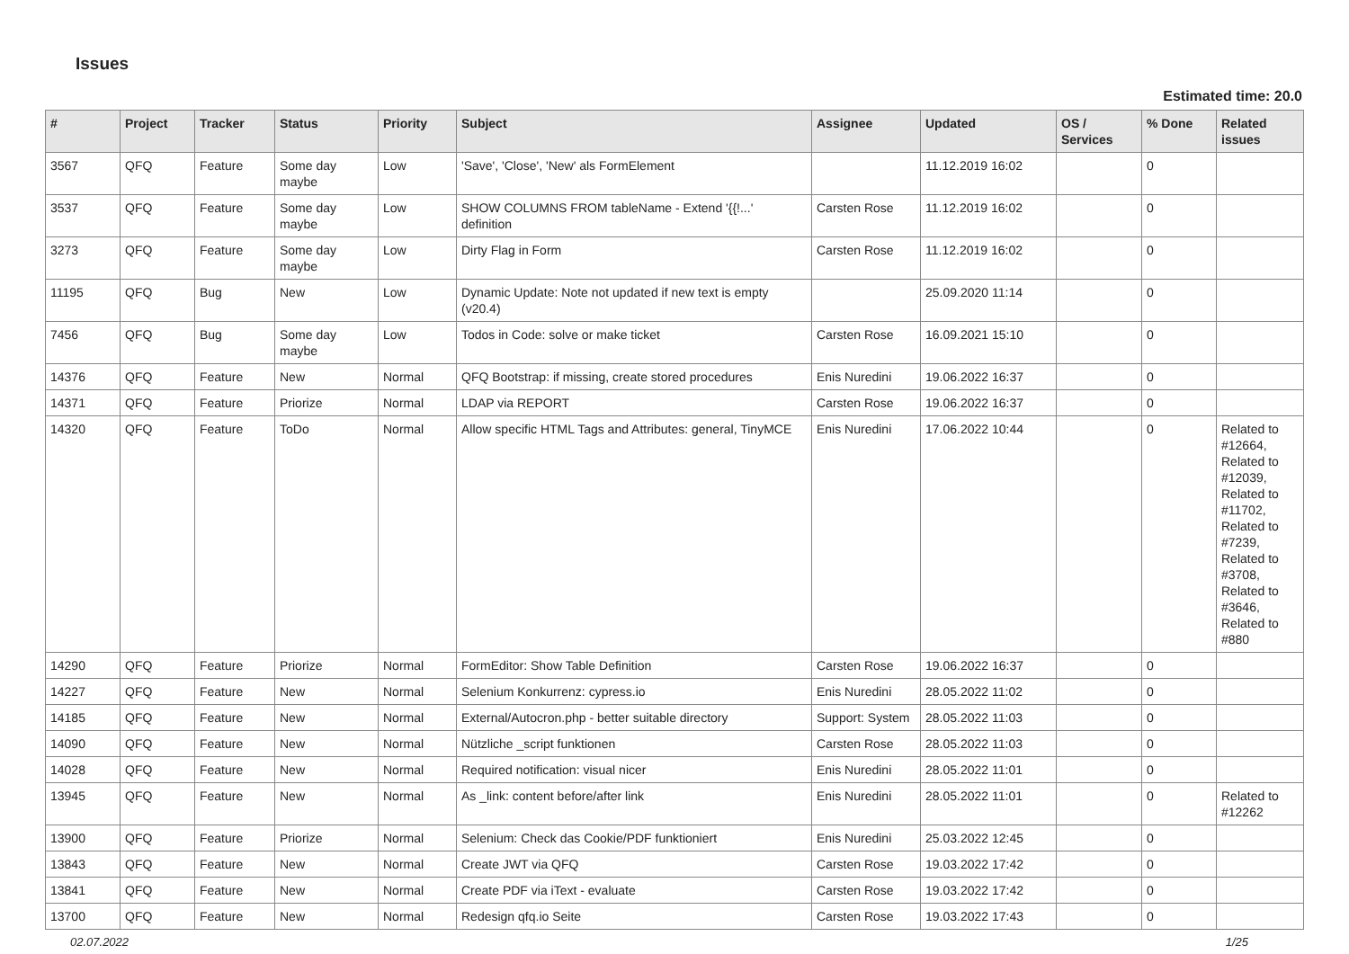Issues
Estimated time: 20.0
| # | Project | Tracker | Status | Priority | Subject | Assignee | Updated | OS / Services | % Done | Related issues |
| --- | --- | --- | --- | --- | --- | --- | --- | --- | --- | --- |
| 3567 | QFQ | Feature | Some day maybe | Low | 'Save', 'Close', 'New' als FormElement | | 11.12.2019 16:02 | | 0 | |
| 3537 | QFQ | Feature | Some day maybe | Low | SHOW COLUMNS FROM tableName - Extend '{{!...' definition | Carsten Rose | 11.12.2019 16:02 | | 0 | |
| 3273 | QFQ | Feature | Some day maybe | Low | Dirty Flag in Form | Carsten Rose | 11.12.2019 16:02 | | 0 | |
| 11195 | QFQ | Bug | New | Low | Dynamic Update: Note not updated if new text is empty (v20.4) | | 25.09.2020 11:14 | | 0 | |
| 7456 | QFQ | Bug | Some day maybe | Low | Todos in Code: solve or make ticket | Carsten Rose | 16.09.2021 15:10 | | 0 | |
| 14376 | QFQ | Feature | New | Normal | QFQ Bootstrap: if missing, create stored procedures | Enis Nuredini | 19.06.2022 16:37 | | 0 | |
| 14371 | QFQ | Feature | Priorize | Normal | LDAP via REPORT | Carsten Rose | 19.06.2022 16:37 | | 0 | |
| 14320 | QFQ | Feature | ToDo | Normal | Allow specific HTML Tags and Attributes: general, TinyMCE | Enis Nuredini | 17.06.2022 10:44 | | 0 | Related to #12664, Related to #12039, Related to #11702, Related to #7239, Related to #3708, Related to #3646, Related to #880 |
| 14290 | QFQ | Feature | Priorize | Normal | FormEditor: Show Table Definition | Carsten Rose | 19.06.2022 16:37 | | 0 | |
| 14227 | QFQ | Feature | New | Normal | Selenium Konkurrenz: cypress.io | Enis Nuredini | 28.05.2022 11:02 | | 0 | |
| 14185 | QFQ | Feature | New | Normal | External/Autocron.php - better suitable directory | Support: System | 28.05.2022 11:03 | | 0 | |
| 14090 | QFQ | Feature | New | Normal | Nützliche _script funktionen | Carsten Rose | 28.05.2022 11:03 | | 0 | |
| 14028 | QFQ | Feature | New | Normal | Required notification: visual nicer | Enis Nuredini | 28.05.2022 11:01 | | 0 | |
| 13945 | QFQ | Feature | New | Normal | As _link: content before/after link | Enis Nuredini | 28.05.2022 11:01 | | 0 | Related to #12262 |
| 13900 | QFQ | Feature | Priorize | Normal | Selenium: Check das Cookie/PDF funktioniert | Enis Nuredini | 25.03.2022 12:45 | | 0 | |
| 13843 | QFQ | Feature | New | Normal | Create JWT via QFQ | Carsten Rose | 19.03.2022 17:42 | | 0 | |
| 13841 | QFQ | Feature | New | Normal | Create PDF via iText - evaluate | Carsten Rose | 19.03.2022 17:42 | | 0 | |
| 13700 | QFQ | Feature | New | Normal | Redesign qfq.io Seite | Carsten Rose | 19.03.2022 17:43 | | 0 | |
02.07.2022 1/25